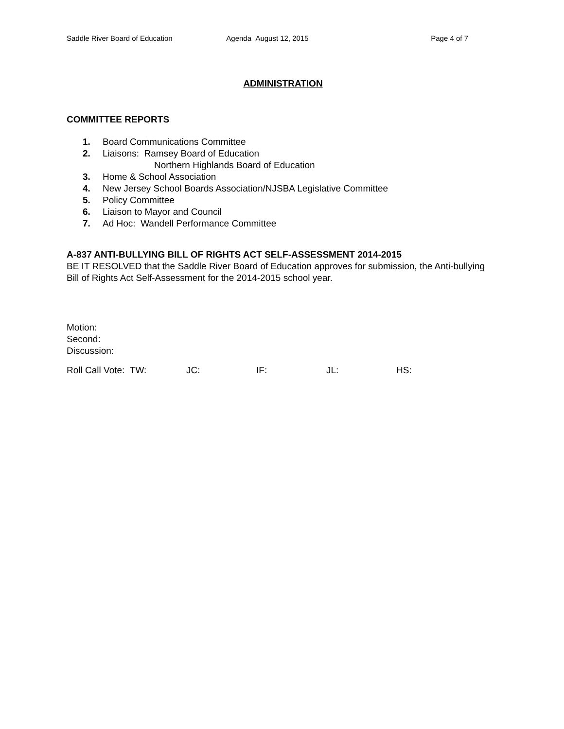Saddle River Board of Education Agenda August 12, 2015 Page 4 of 7
ADMINISTRATION
COMMITTEE REPORTS
1. Board Communications Committee
2. Liaisons: Ramsey Board of Education
Northern Highlands Board of Education
3. Home & School Association
4. New Jersey School Boards Association/NJSBA Legislative Committee
5. Policy Committee
6. Liaison to Mayor and Council
7. Ad Hoc: Wandell Performance Committee
A-837 ANTI-BULLYING BILL OF RIGHTS ACT SELF-ASSESSMENT 2014-2015
BE IT RESOLVED that the Saddle River Board of Education approves for submission, the Anti-bullying Bill of Rights Act Self-Assessment for the 2014-2015 school year.
Motion:
Second:
Discussion:
Roll Call Vote: TW: JC: IF: JL: HS: